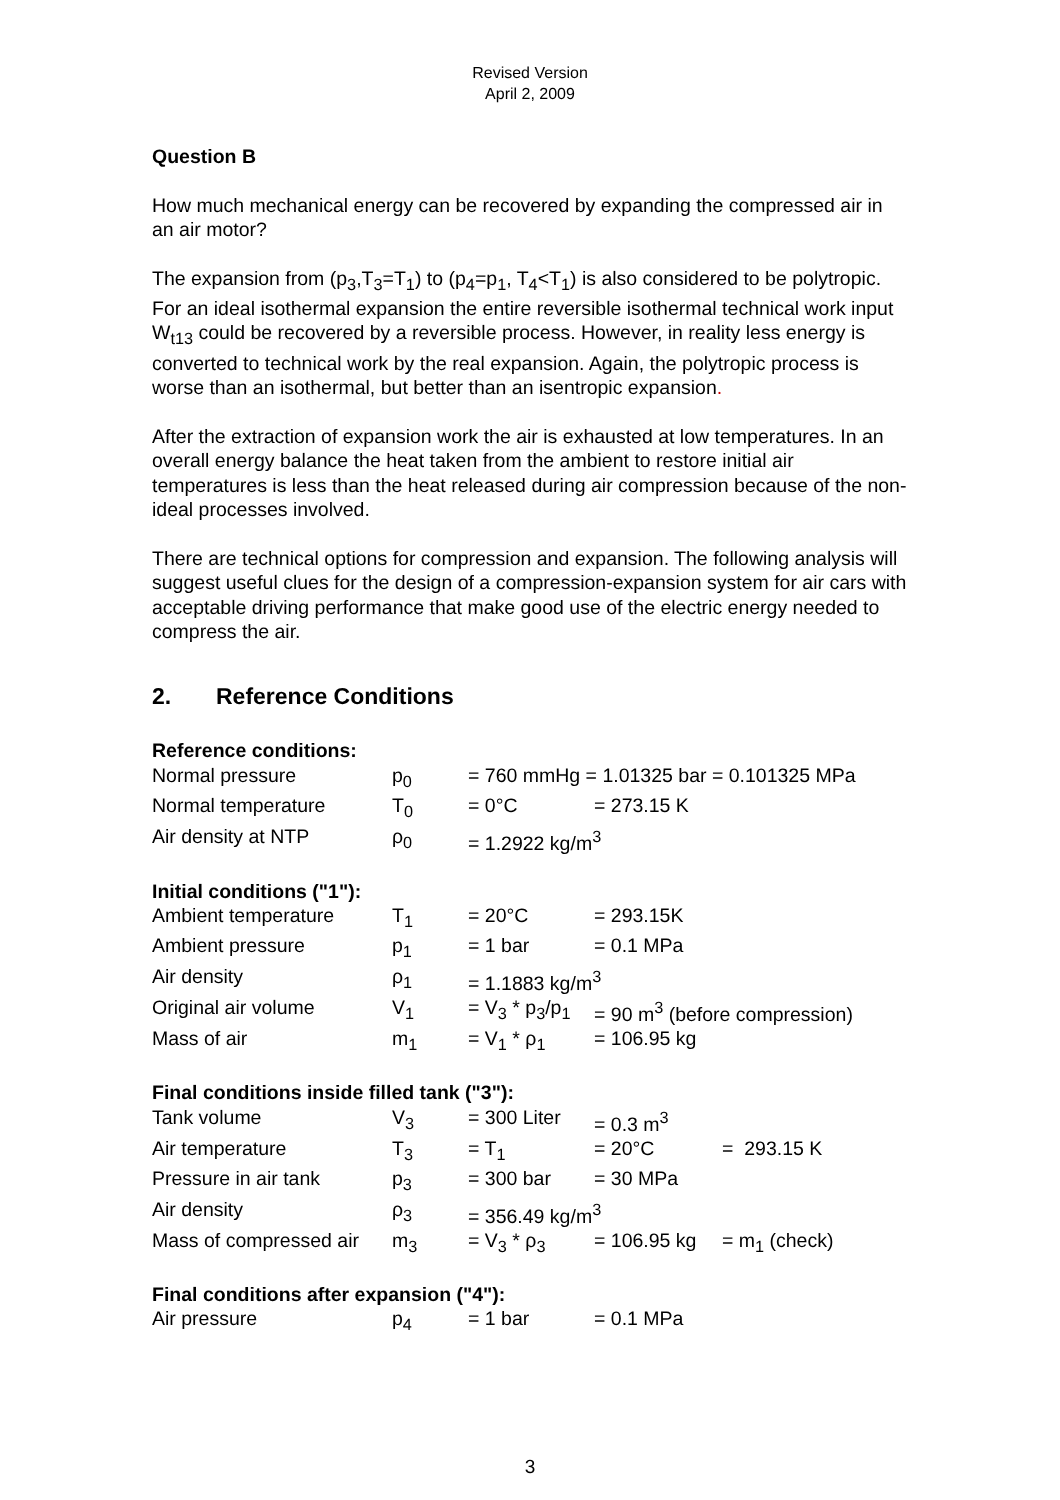Revised Version
April 2, 2009
Question B
How much mechanical energy can be recovered by expanding the compressed air in an air motor?
The expansion from (p<sub>3</sub>,T<sub>3</sub>=T<sub>1</sub>) to (p<sub>4</sub>=p<sub>1</sub>, T<sub>4</sub><T<sub>1</sub>) is also considered to be polytropic. For an ideal isothermal expansion the entire reversible isothermal technical work input W<sub>t13</sub> could be recovered by a reversible process. However, in reality less energy is converted to technical work by the real expansion. Again, the polytropic process is worse than an isothermal, but better than an isentropic expansion.
After the extraction of expansion work the air is exhausted at low temperatures. In an overall energy balance the heat taken from the ambient to restore initial air temperatures is less than the heat released during air compression because of the non-ideal processes involved.
There are technical options for compression and expansion. The following analysis will suggest useful clues for the design of a compression-expansion system for air cars with acceptable driving performance that make good use of the electric energy needed to compress the air.
2. Reference Conditions
| Reference conditions: | | | | |
| Normal pressure | p<sub>0</sub> | = 760 mmHg = 1.01325 bar = 0.101325 MPa | | |
| Normal temperature | T<sub>0</sub> | = 0°C | = 273.15 K | |
| Air density at NTP | ρ<sub>0</sub> | = 1.2922 kg/m<sup>3</sup> | | |
| Initial conditions ("1"): | | | | |
| Ambient temperature | T<sub>1</sub> | = 20°C | = 293.15K | |
| Ambient pressure | p<sub>1</sub> | = 1 bar | = 0.1 MPa | |
| Air density | ρ<sub>1</sub> | = 1.1883 kg/m<sup>3</sup> | | |
| Original air volume | V<sub>1</sub> | = V<sub>3</sub> * p<sub>3</sub>/p<sub>1</sub> | = 90 m<sup>3</sup> (before compression) | |
| Mass of air | m<sub>1</sub> | = V<sub>1</sub> * ρ<sub>1</sub> | = 106.95 kg | |
| Final conditions inside filled tank ("3"): | | | | |
| Tank volume | V<sub>3</sub> | = 300 Liter | = 0.3 m<sup>3</sup> | |
| Air temperature | T<sub>3</sub> | = T<sub>1</sub> | = 20°C | = 293.15 K |
| Pressure in air tank | p<sub>3</sub> | = 300 bar | = 30 MPa | |
| Air density | ρ<sub>3</sub> | = 356.49 kg/m<sup>3</sup> | | |
| Mass of compressed air | m<sub>3</sub> | = V<sub>3</sub> * ρ<sub>3</sub> | = 106.95 kg | = m<sub>1</sub> (check) |
| Final conditions after expansion ("4"): | | | | |
| Air pressure | p<sub>4</sub> | = 1 bar | = 0.1 MPa | |
3